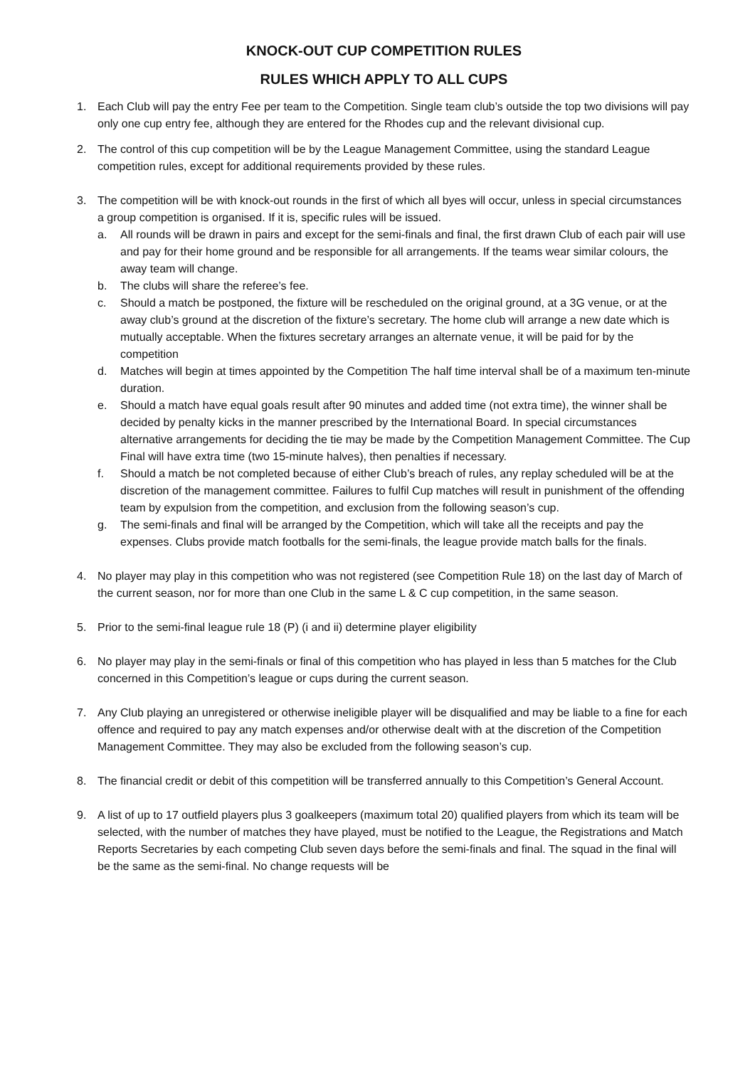KNOCK-OUT CUP COMPETITION RULES
RULES WHICH APPLY TO ALL CUPS
1. Each Club will pay the entry Fee per team to the Competition. Single team club’s outside the top two divisions will pay only one cup entry fee, although they are entered for the Rhodes cup and the relevant divisional cup.
2. The control of this cup competition will be by the League Management Committee, using the standard League competition rules, except for additional requirements provided by these rules.
3. The competition will be with knock-out rounds in the first of which all byes will occur, unless in special circumstances a group competition is organised. If it is, specific rules will be issued.
a. All rounds will be drawn in pairs and except for the semi-finals and final, the first drawn Club of each pair will use and pay for their home ground and be responsible for all arrangements. If the teams wear similar colours, the away team will change.
b. The clubs will share the referee’s fee.
c. Should a match be postponed, the fixture will be rescheduled on the original ground, at a 3G venue, or at the away club’s ground at the discretion of the fixture’s secretary. The home club will arrange a new date which is mutually acceptable. When the fixtures secretary arranges an alternate venue, it will be paid for by the competition
d. Matches will begin at times appointed by the Competition The half time interval shall be of a maximum ten-minute duration.
e. Should a match have equal goals result after 90 minutes and added time (not extra time), the winner shall be decided by penalty kicks in the manner prescribed by the International Board. In special circumstances alternative arrangements for deciding the tie may be made by the Competition Management Committee. The Cup Final will have extra time (two 15-minute halves), then penalties if necessary.
f. Should a match be not completed because of either Club’s breach of rules, any replay scheduled will be at the discretion of the management committee. Failures to fulfil Cup matches will result in punishment of the offending team by expulsion from the competition, and exclusion from the following season’s cup.
g. The semi-finals and final will be arranged by the Competition, which will take all the receipts and pay the expenses. Clubs provide match footballs for the semi-finals, the league provide match balls for the finals.
4. No player may play in this competition who was not registered (see Competition Rule 18) on the last day of March of the current season, nor for more than one Club in the same L & C cup competition, in the same season.
5. Prior to the semi-final league rule 18 (P) (i and ii) determine player eligibility
6. No player may play in the semi-finals or final of this competition who has played in less than 5 matches for the Club concerned in this Competition’s league or cups during the current season.
7. Any Club playing an unregistered or otherwise ineligible player will be disqualified and may be liable to a fine for each offence and required to pay any match expenses and/or otherwise dealt with at the discretion of the Competition Management Committee. They may also be excluded from the following season’s cup.
8. The financial credit or debit of this competition will be transferred annually to this Competition’s General Account.
9. A list of up to 17 outfield players plus 3 goalkeepers (maximum total 20) qualified players from which its team will be selected, with the number of matches they have played, must be notified to the League, the Registrations and Match Reports Secretaries by each competing Club seven days before the semi-finals and final. The squad in the final will be the same as the semi-final. No change requests will be